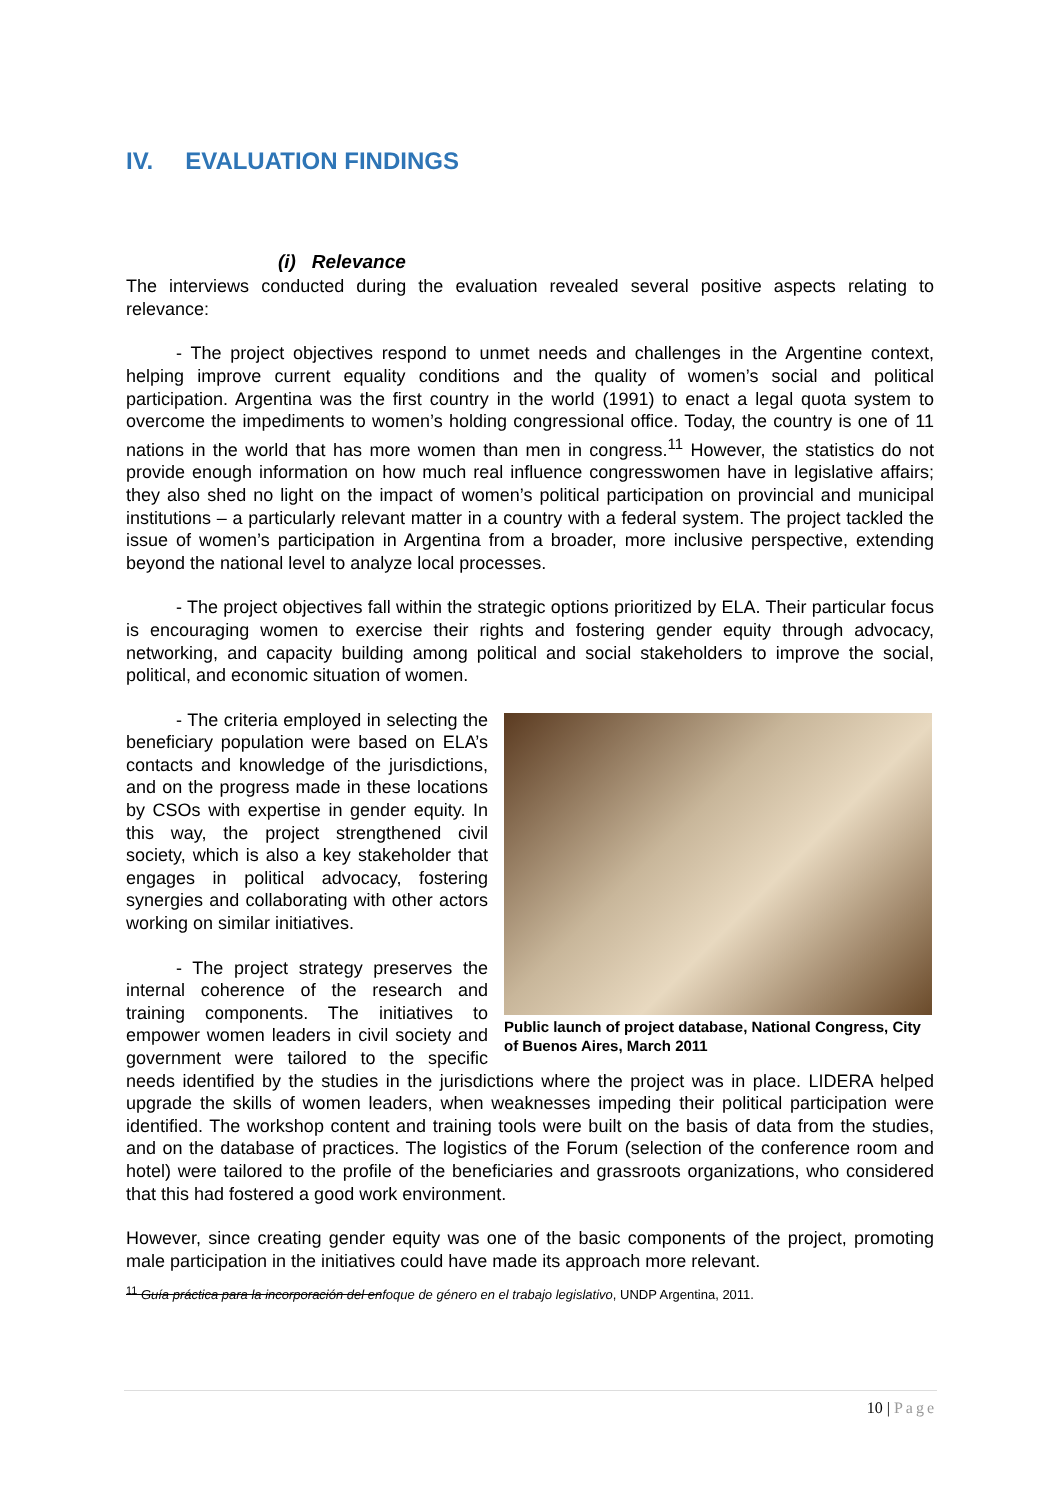IV. EVALUATION FINDINGS
(i) Relevance
The interviews conducted during the evaluation revealed several positive aspects relating to relevance:
- The project objectives respond to unmet needs and challenges in the Argentine context, helping improve current equality conditions and the quality of women’s social and political participation. Argentina was the first country in the world (1991) to enact a legal quota system to overcome the impediments to women’s holding congressional office. Today, the country is one of 11 nations in the world that has more women than men in congress.<sup>11</sup> However, the statistics do not provide enough information on how much real influence congresswomen have in legislative affairs; they also shed no light on the impact of women’s political participation on provincial and municipal institutions – a particularly relevant matter in a country with a federal system. The project tackled the issue of women’s participation in Argentina from a broader, more inclusive perspective, extending beyond the national level to analyze local processes.
- The project objectives fall within the strategic options prioritized by ELA. Their particular focus is encouraging women to exercise their rights and fostering gender equity through advocacy, networking, and capacity building among political and social stakeholders to improve the social, political, and economic situation of women.
Public launch of project database, National Congress, City of Buenos Aires, March 2011
- The criteria employed in selecting the beneficiary population were based on ELA’s contacts and knowledge of the jurisdictions, and on the progress made in these locations by CSOs with expertise in gender equity. In this way, the project strengthened civil society, which is also a key stakeholder that engages in political advocacy, fostering synergies and collaborating with other actors working on similar initiatives.
- The project strategy preserves the internal coherence of the research and training components. The initiatives to empower women leaders in civil society and government were tailored to the specific needs identified by the studies in the jurisdictions where the project was in place. LIDERA helped upgrade the skills of women leaders, when weaknesses impeding their political participation were identified. The workshop content and training tools were built on the basis of data from the studies, and on the database of practices. The logistics of the Forum (selection of the conference room and hotel) were tailored to the profile of the beneficiaries and grassroots organizations, who considered that this had fostered a good work environment.
However, since creating gender equity was one of the basic components of the project, promoting male participation in the initiatives could have made its approach more relevant.
<sup>11</sup> Guía práctica para la incorporación del enfoque de género en el trabajo legislativo, UNDP Argentina, 2011.
10 | Page